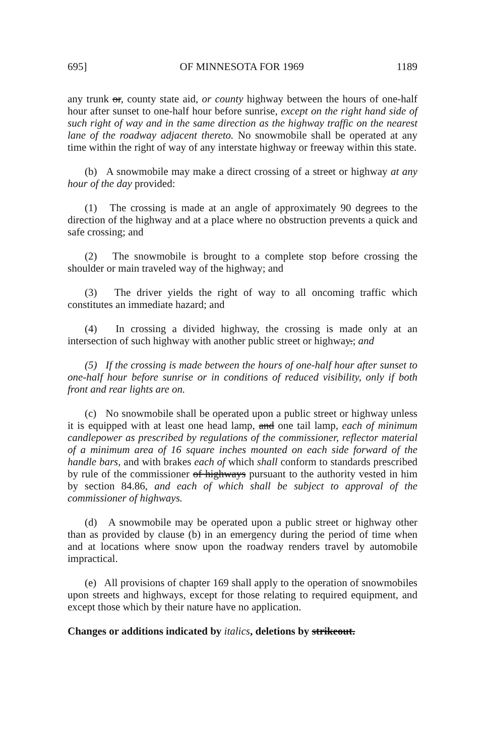695] OF MINNESOTA FOR 1969 1189
any trunk or, county state aid, or county highway between the hours of one-half hour after sunset to one-half hour before sunrise, except on the right hand side of such right of way and in the same direction as the highway traffic on the nearest lane of the roadway adjacent thereto. No snowmobile shall be operated at any time within the right of way of any interstate highway or freeway within this state.
(b) A snowmobile may make a direct crossing of a street or highway at any hour of the day provided:
(1) The crossing is made at an angle of approximately 90 degrees to the direction of the highway and at a place where no obstruction prevents a quick and safe crossing; and
(2) The snowmobile is brought to a complete stop before crossing the shoulder or main traveled way of the highway; and
(3) The driver yields the right of way to all oncoming traffic which constitutes an immediate hazard; and
(4) In crossing a divided highway, the crossing is made only at an intersection of such highway with another public street or highway.; and
(5) If the crossing is made between the hours of one-half hour after sunset to one-half hour before sunrise or in conditions of reduced visibility, only if both front and rear lights are on.
(c) No snowmobile shall be operated upon a public street or highway unless it is equipped with at least one head lamp, and one tail lamp, each of minimum candlepower as prescribed by regulations of the commissioner, reflector material of a minimum area of 16 square inches mounted on each side forward of the handle bars, and with brakes each of which shall conform to standards prescribed by rule of the commissioner of highways pursuant to the authority vested in him by section 84.86, and each of which shall be subject to approval of the commissioner of highways.
(d) A snowmobile may be operated upon a public street or highway other than as provided by clause (b) in an emergency during the period of time when and at locations where snow upon the roadway renders travel by automobile impractical.
(e) All provisions of chapter 169 shall apply to the operation of snowmobiles upon streets and highways, except for those relating to required equipment, and except those which by their nature have no application.
Changes or additions indicated by italics, deletions by strikeout.